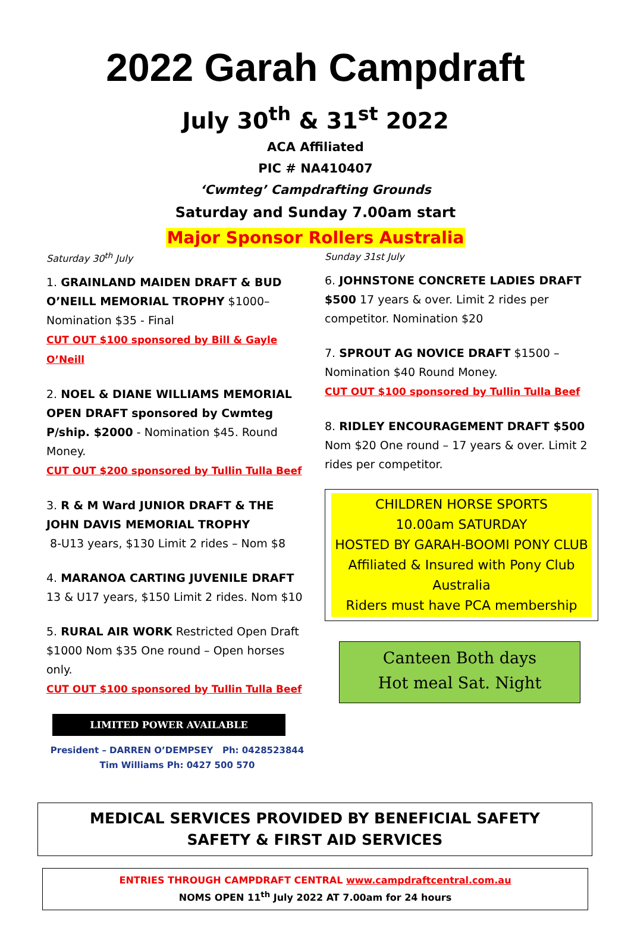2022 Garah Campdraft
July 30<sup>th</sup> & 31<sup>st</sup> 2022
ACA Affiliated
PIC # NA410407
‘Cwmteg’ Campdrafting Grounds
Saturday and Sunday 7.00am start
Major Sponsor Rollers Australia
Saturday 30<sup>th</sup> July
1. GRAINLAND MAIDEN DRAFT & BUD O’NEILL MEMORIAL TROPHY $1000– Nomination $35 - Final
CUT OUT $100 sponsored by Bill & Gayle O’Neill
2. NOEL & DIANE WILLIAMS MEMORIAL OPEN DRAFT sponsored by Cwmteg P/ship. $2000 - Nomination $45. Round Money.
CUT OUT $200 sponsored by Tullin Tulla Beef
3. R & M Ward JUNIOR DRAFT & THE JOHN DAVIS MEMORIAL TROPHY
8-U13 years, $130 Limit 2 rides – Nom $8
4. MARANOA CARTING JUVENILE DRAFT 13 & U17 years, $150 Limit 2 rides. Nom $10
5. RURAL AIR WORK Restricted Open Draft $1000 Nom $35 One round – Open horses only.
CUT OUT $100 sponsored by Tullin Tulla Beef
LIMITED POWER AVAILABLE
President – DARREN O’DEMPSEY Ph: 0428523844
Tim Williams Ph: 0427 500 570
Sunday 31st July
6. JOHNSTONE CONCRETE LADIES DRAFT $500 17 years & over. Limit 2 rides per competitor. Nomination $20
7. SPROUT AG NOVICE DRAFT $1500 – Nomination $40 Round Money.
CUT OUT $100 sponsored by Tullin Tulla Beef
8. RIDLEY ENCOURAGEMENT DRAFT $500 Nom $20 One round – 17 years & over. Limit 2 rides per competitor.
CHILDREN HORSE SPORTS
10.00am SATURDAY
HOSTED BY GARAH-BOOMI PONY CLUB
Affiliated & Insured with Pony Club Australia
Riders must have PCA membership
Canteen Both days
Hot meal Sat. Night
MEDICAL SERVICES PROVIDED BY BENEFICIAL SAFETY
SAFETY & FIRST AID SERVICES
ENTRIES THROUGH CAMPDRAFT CENTRAL www.campdraftcentral.com.au
NOMS OPEN 11<sup>th</sup> July 2022 AT 7.00am for 24 hours